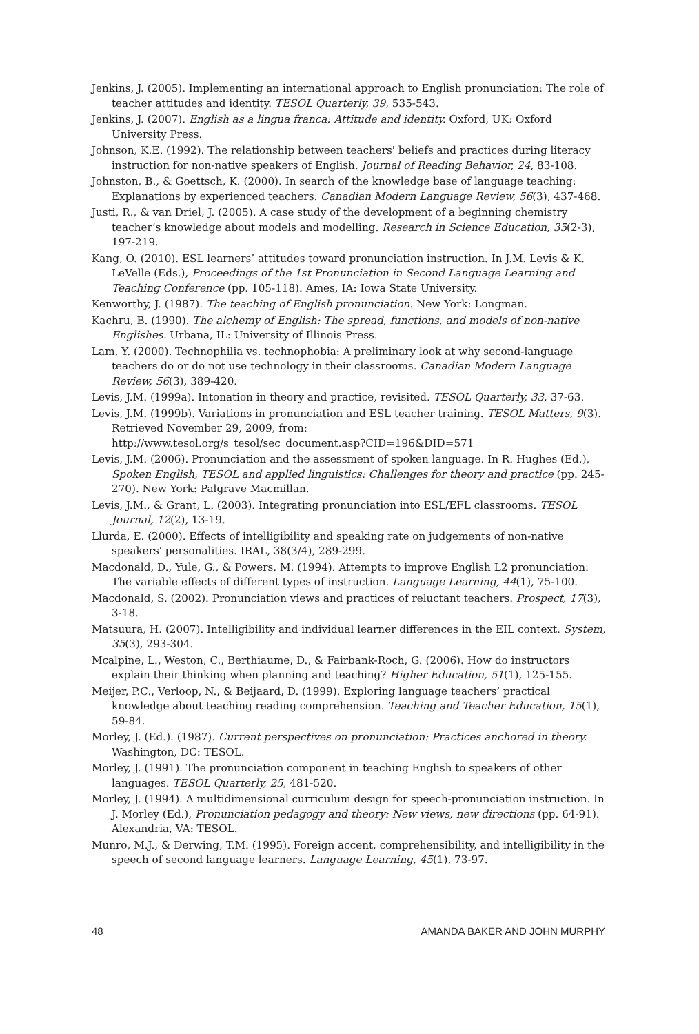Jenkins, J. (2005). Implementing an international approach to English pronunciation: The role of teacher attitudes and identity. TESOL Quarterly, 39, 535-543.
Jenkins, J. (2007). English as a lingua franca: Attitude and identity. Oxford, UK: Oxford University Press.
Johnson, K.E. (1992). The relationship between teachers' beliefs and practices during literacy instruction for non-native speakers of English. Journal of Reading Behavior, 24, 83-108.
Johnston, B., & Goettsch, K. (2000). In search of the knowledge base of language teaching: Explanations by experienced teachers. Canadian Modern Language Review, 56(3), 437-468.
Justi, R., & van Driel, J. (2005). A case study of the development of a beginning chemistry teacher’s knowledge about models and modelling. Research in Science Education, 35(2-3), 197-219.
Kang, O. (2010). ESL learners’ attitudes toward pronunciation instruction. In J.M. Levis & K. LeVelle (Eds.), Proceedings of the 1st Pronunciation in Second Language Learning and Teaching Conference (pp. 105-118). Ames, IA: Iowa State University.
Kenworthy, J. (1987). The teaching of English pronunciation. New York: Longman.
Kachru, B. (1990). The alchemy of English: The spread, functions, and models of non-native Englishes. Urbana, IL: University of Illinois Press.
Lam, Y. (2000). Technophilia vs. technophobia: A preliminary look at why second-language teachers do or do not use technology in their classrooms. Canadian Modern Language Review, 56(3), 389-420.
Levis, J.M. (1999a). Intonation in theory and practice, revisited. TESOL Quarterly, 33, 37-63.
Levis, J.M. (1999b). Variations in pronunciation and ESL teacher training. TESOL Matters, 9(3). Retrieved November 29, 2009, from:
http://www.tesol.org/s_tesol/sec_document.asp?CID=196&DID=571
Levis, J.M. (2006). Pronunciation and the assessment of spoken language. In R. Hughes (Ed.), Spoken English, TESOL and applied linguistics: Challenges for theory and practice (pp. 245-270). New York: Palgrave Macmillan.
Levis, J.M., & Grant, L. (2003). Integrating pronunciation into ESL/EFL classrooms. TESOL Journal, 12(2), 13-19.
Llurda, E. (2000). Effects of intelligibility and speaking rate on judgements of non-native speakers' personalities. IRAL, 38(3/4), 289-299.
Macdonald, D., Yule, G., & Powers, M. (1994). Attempts to improve English L2 pronunciation: The variable effects of different types of instruction. Language Learning, 44(1), 75-100.
Macdonald, S. (2002). Pronunciation views and practices of reluctant teachers. Prospect, 17(3), 3-18.
Matsuura, H. (2007). Intelligibility and individual learner differences in the EIL context. System, 35(3), 293-304.
Mcalpine, L., Weston, C., Berthiaume, D., & Fairbank-Roch, G. (2006). How do instructors explain their thinking when planning and teaching? Higher Education, 51(1), 125-155.
Meijer, P.C., Verloop, N., & Beijaard, D. (1999). Exploring language teachers’ practical knowledge about teaching reading comprehension. Teaching and Teacher Education, 15(1), 59-84.
Morley, J. (Ed.). (1987). Current perspectives on pronunciation: Practices anchored in theory. Washington, DC: TESOL.
Morley, J. (1991). The pronunciation component in teaching English to speakers of other languages. TESOL Quarterly, 25, 481-520.
Morley, J. (1994). A multidimensional curriculum design for speech-pronunciation instruction. In J. Morley (Ed.), Pronunciation pedagogy and theory: New views, new directions (pp. 64-91). Alexandria, VA: TESOL.
Munro, M.J., & Derwing, T.M. (1995). Foreign accent, comprehensibility, and intelligibility in the speech of second language learners. Language Learning, 45(1), 73-97.
48 AMANDA BAKER AND JOHN MURPHY